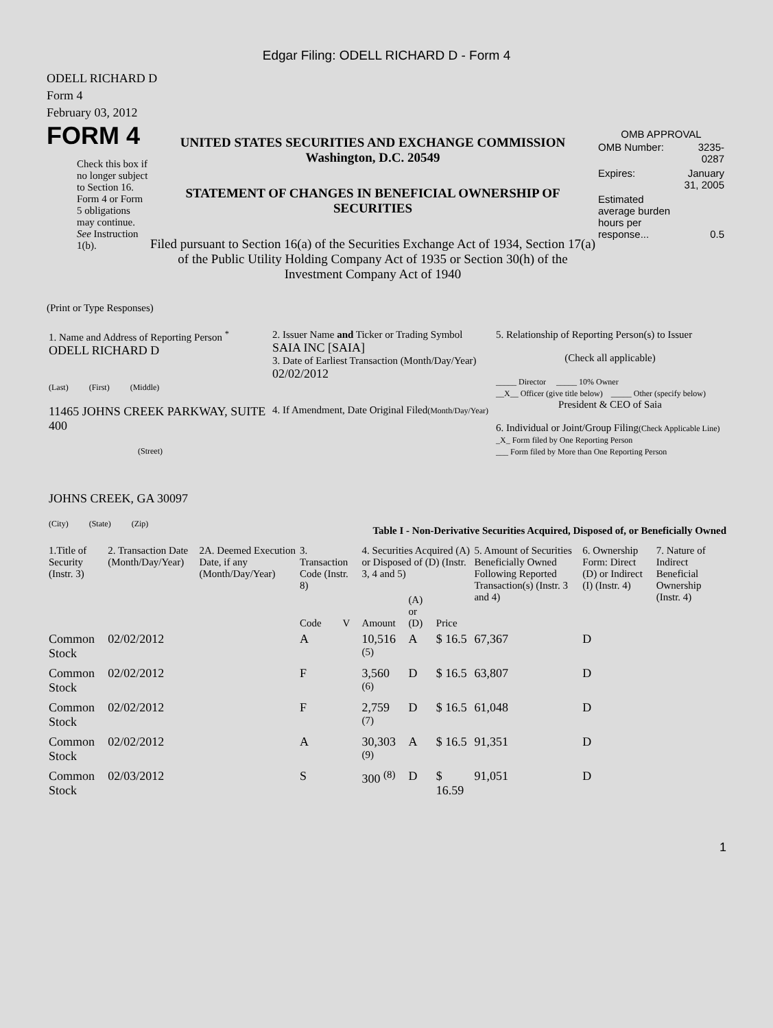Edgar Filing: ODELL RICHARD D - Form 4
ODELL RICHARD D
Form 4
February 03, 2012
FORM 4
Check this box if no longer subject to Section 16. Form 4 or Form 5 obligations may continue. See Instruction 1(b).
UNITED STATES SECURITIES AND EXCHANGE COMMISSION
Washington, D.C. 20549
STATEMENT OF CHANGES IN BENEFICIAL OWNERSHIP OF SECURITIES
Filed pursuant to Section 16(a) of the Securities Exchange Act of 1934, Section 17(a) of the Public Utility Holding Company Act of 1935 or Section 30(h) of the Investment Company Act of 1940
OMB APPROVAL
| OMB Number: | 3235-0287 |
| Expires: | January 31, 2005 |
| Estimated average burden hours per response... | 0.5 |
(Print or Type Responses)
| 1. Name and Address of Reporting Person <sup>*</sup> ODELL RICHARD D (Last) (First) (Middle) 11465 JOHNS CREEK PARKWAY, SUITE 400 (Street) JOHNS CREEK, GA 30097 (City) (State) (Zip) | 2. Issuer Name and Ticker or Trading Symbol SAIA INC [SAIA] 3. Date of Earliest Transaction (Month/Day/Year) 02/02/2012 4. If Amendment, Date Original Filed (Month/Day/Year) | 5. Relationship of Reporting Person(s) to Issuer (Check all applicable) _____ Director _____ 10% Owner __X__ Officer (give title below) _____ Other (specify below) President & CEO of Saia 6. Individual or Joint/Group Filing (Check Applicable Line) _X_ Form filed by One Reporting Person ___ Form filed by More than One Reporting Person |
Table I - Non-Derivative Securities Acquired, Disposed of, or Beneficially Owned
| 1.Title of Security (Instr. 3) | 2. Transaction Date (Month/Day/Year) | 2A. Deemed Execution Date, if any (Month/Day/Year) | 3. Transaction Code (Instr. 8) | | 4. Securities Acquired (A) or Disposed of (D) (Instr. 3, 4 and 5) | | | 5. Amount of Securities Beneficially Owned Following Reported Transaction(s) (Instr. 3 and 4) | 6. Ownership Form: Direct (D) or Indirect (I) (Instr. 4) | 7. Nature of Indirect Beneficial Ownership (Instr. 4) |
| --- | --- | --- | --- | --- | --- | --- | --- | --- | --- | --- |
| | | | Code | V | Amount | (A) or (D) | Price | | | |
| Common Stock | 02/02/2012 | | A | | 10,516 <sup>(5)</sup> | A | $ 16.5 | 67,367 | D | |
| Common Stock | 02/02/2012 | | F | | 3,560 <sup>(6)</sup> | D | $ 16.5 | 63,807 | D | |
| Common Stock | 02/02/2012 | | F | | 2,759 <sup>(7)</sup> | D | $ 16.5 | 61,048 | D | |
| Common Stock | 02/02/2012 | | A | | 30,303 <sup>(9)</sup> | A | $ 16.5 | 91,351 | D | |
| Common Stock | 02/03/2012 | | S | | 300 <sup>(8)</sup> | D | $ 16.59 | 91,051 | D | |
1